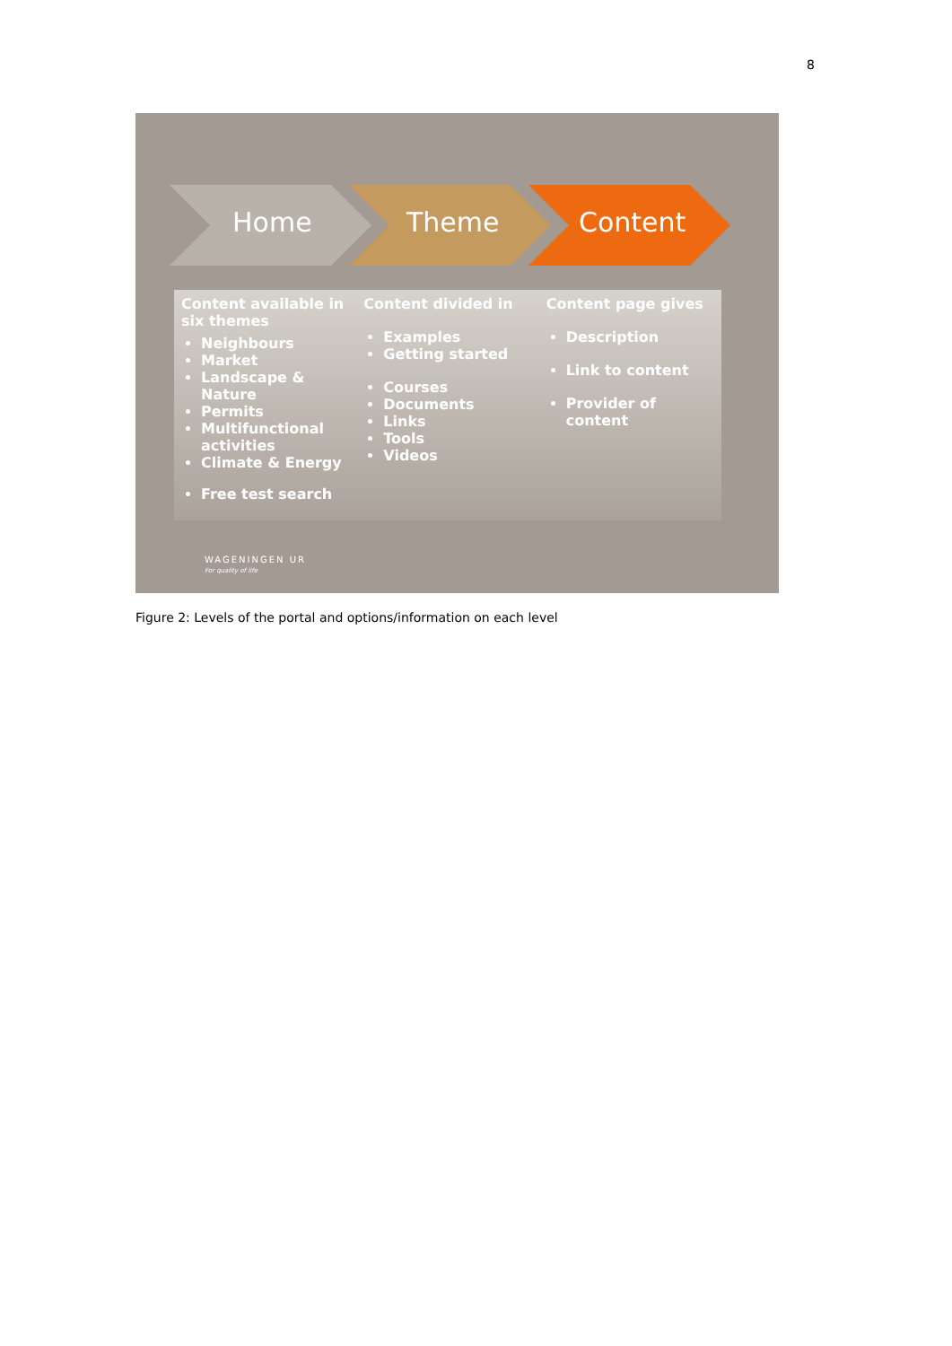8
Home Theme Content
Content available in six themes
Neighbours
Market
Landscape & Nature
Permits
Multifunctional activities
Climate & Energy
Free test search
Content divided in
Examples
Getting started
Courses
Documents
Links
Tools
Videos
Content page gives
Description
Link to content
Provider of content
WAGENINGEN UR
For quality of life
Figure 2: Levels of the portal and options/information on each level